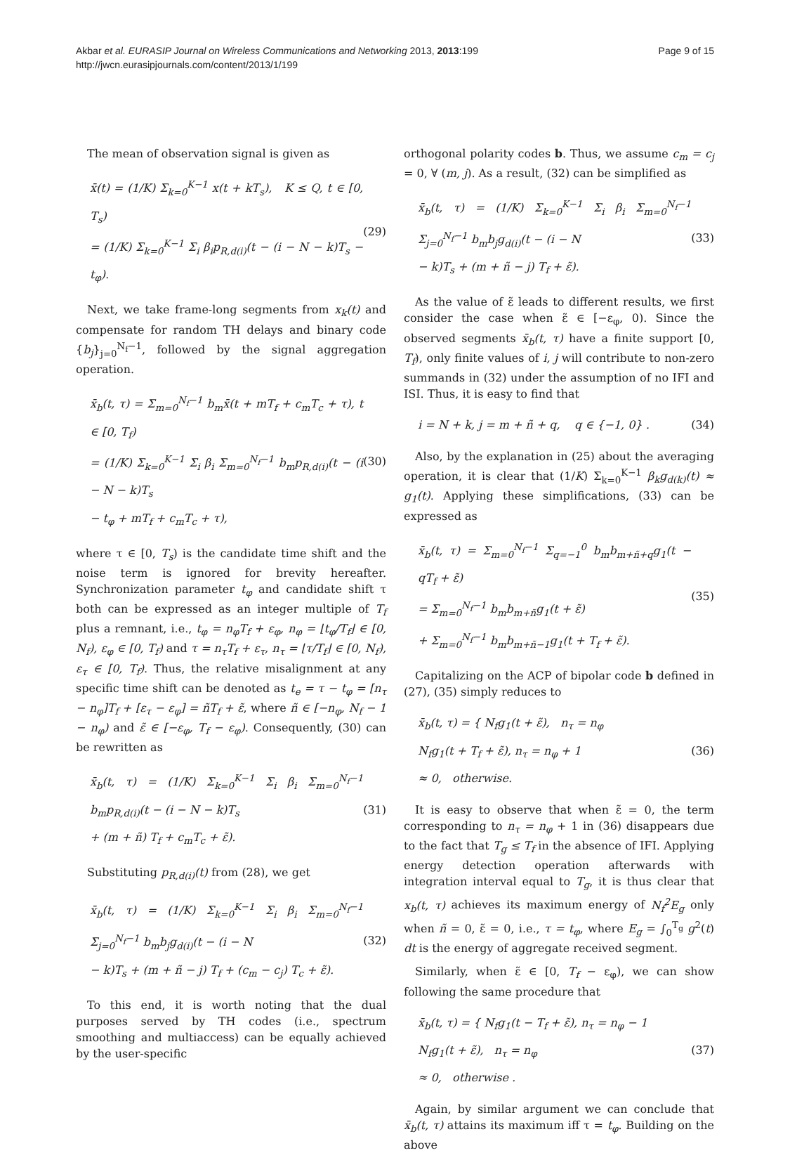Page 9 of 15 Akbar et al. EURASIP Journal on Wireless Communications and Networking 2013, 2013:199
http://jwcn.eurasipjournals.com/content/2013/1/199
The mean of observation signal is given as
x̄(t) = (1/K) Σ<sub>k=0</sub><sup>K−1</sup> x(t + kT<sub>s</sub>), K ≤ Q, t ∈ [0, T<sub>s</sub>)
= (1/K) Σ<sub>k=0</sub><sup>K−1</sup> Σ<sub>i</sub> β<sub>i</sub>p<sub>R,d(i)</sub>(t − (i − N − k)T<sub>s</sub> − t<sub>φ</sub>).
(29)
Next, we take frame-long segments from x<sub>k</sub>(t) and compensate for random TH delays and binary code {b<sub>j</sub>}<sub>j=0</sub><sup>N<sub>f</sub>−1</sup>, followed by the signal aggregation operation.
x̄<sub>b</sub>(t, τ) = Σ<sub>m=0</sub><sup>N<sub>f</sub>−1</sup> b<sub>m</sub>x̄(t + mT<sub>f</sub> + c<sub>m</sub>T<sub>c</sub> + τ), t ∈ [0, T<sub>f</sub>)
= (1/K) Σ<sub>k=0</sub><sup>K−1</sup> Σ<sub>i</sub> β<sub>i</sub> Σ<sub>m=0</sub><sup>N<sub>f</sub>−1</sup> b<sub>m</sub>p<sub>R,d(i)</sub>(t − (i − N − k)T<sub>s</sub>
− t<sub>φ</sub> + mT<sub>f</sub> + c<sub>m</sub>T<sub>c</sub> + τ),
(30)
where τ ∈ [0, T<sub>s</sub>) is the candidate time shift and the noise term is ignored for brevity hereafter. Synchronization parameter t<sub>φ</sub> and candidate shift τ both can be expressed as an integer multiple of T<sub>f</sub> plus a remnant, i.e., t<sub>φ</sub> = n<sub>φ</sub>T<sub>f</sub> + ε<sub>φ</sub>, n<sub>φ</sub> = ⌊t<sub>φ</sub>/T<sub>f</sub>⌋ ∈ [0, N<sub>f</sub>), ε<sub>φ</sub> ∈ [0, T<sub>f</sub>) and τ = n<sub>τ</sub>T<sub>f</sub> + ε<sub>τ</sub>, n<sub>τ</sub> = ⌊τ/T<sub>f</sub>⌋ ∈ [0, N<sub>f</sub>), ε<sub>τ</sub> ∈ [0, T<sub>f</sub>). Thus, the relative misalignment at any specific time shift can be denoted as t<sub>e</sub> = τ − t<sub>φ</sub> = [n<sub>τ</sub> − n<sub>φ</sub>]T<sub>f</sub> + [ε<sub>τ</sub> − ε<sub>φ</sub>] = ñT<sub>f</sub> + ε̃, where ñ ∈ [−n<sub>φ</sub>, N<sub>f</sub> − 1 − n<sub>φ</sub>) and ε̃ ∈ [−ε<sub>φ</sub>, T<sub>f</sub> − ε<sub>φ</sub>). Consequently, (30) can be rewritten as
x̄<sub>b</sub>(t, τ) = (1/K) Σ<sub>k=0</sub><sup>K−1</sup> Σ<sub>i</sub> β<sub>i</sub> Σ<sub>m=0</sub><sup>N<sub>f</sub>−1</sup> b<sub>m</sub>p<sub>R,d(i)</sub>(t − (i − N − k)T<sub>s</sub>
+ (m + ñ) T<sub>f</sub> + c<sub>m</sub>T<sub>c</sub> + ε̃).
(31)
Substituting p<sub>R,d(i)</sub>(t) from (28), we get
x̄<sub>b</sub>(t, τ) = (1/K) Σ<sub>k=0</sub><sup>K−1</sup> Σ<sub>i</sub> β<sub>i</sub> Σ<sub>m=0</sub><sup>N<sub>f</sub>−1</sup> Σ<sub>j=0</sub><sup>N<sub>f</sub>−1</sup> b<sub>m</sub>b<sub>j</sub>g<sub>d(i)</sub>(t − (i − N
− k)T<sub>s</sub> + (m + ñ − j) T<sub>f</sub> + (c<sub>m</sub> − c<sub>j</sub>) T<sub>c</sub> + ε̃).
(32)
To this end, it is worth noting that the dual purposes served by TH codes (i.e., spectrum smoothing and multiaccess) can be equally achieved by the user-specific
orthogonal polarity codes b. Thus, we assume c<sub>m</sub> = c<sub>j</sub> = 0, ∀ (m, j). As a result, (32) can be simplified as
x̄<sub>b</sub>(t, τ) = (1/K) Σ<sub>k=0</sub><sup>K−1</sup> Σ<sub>i</sub> β<sub>i</sub> Σ<sub>m=0</sub><sup>N<sub>f</sub>−1</sup> Σ<sub>j=0</sub><sup>N<sub>f</sub>−1</sup> b<sub>m</sub>b<sub>j</sub>g<sub>d(i)</sub>(t − (i − N
− k)T<sub>s</sub> + (m + ñ − j) T<sub>f</sub> + ε̃).
(33)
As the value of ε̃ leads to different results, we first consider the case when ε̃ ∈ [−ε<sub>φ</sub>, 0). Since the observed segments x̄<sub>b</sub>(t, τ) have a finite support [0, T<sub>f</sub>), only finite values of i, j will contribute to non-zero summands in (32) under the assumption of no IFI and ISI. Thus, it is easy to find that
i = N + k, j = m + ñ + q, q ∈ {−1, 0} .
(34)
Also, by the explanation in (25) about the averaging operation, it is clear that (1/K) Σ<sub>k=0</sub><sup>K−1</sup> β<sub>k</sub>g<sub>d(k)</sub>(t) ≈ g<sub>1</sub>(t). Applying these simplifications, (33) can be expressed as
x̄<sub>b</sub>(t, τ) = Σ<sub>m=0</sub><sup>N<sub>f</sub>−1</sup> Σ<sub>q=−1</sub><sup>0</sup> b<sub>m</sub>b<sub>m+ñ+q</sub>g<sub>1</sub>(t − qT<sub>f</sub> + ε̃)
= Σ<sub>m=0</sub><sup>N<sub>f</sub>−1</sup> b<sub>m</sub>b<sub>m+ñ</sub>g<sub>1</sub>(t + ε̃)
+ Σ<sub>m=0</sub><sup>N<sub>f</sub>−1</sup> b<sub>m</sub>b<sub>m+ñ−1</sub>g<sub>1</sub>(t + T<sub>f</sub> + ε̃).
(35)
Capitalizing on the ACP of bipolar code b defined in (27), (35) simply reduces to
x̄<sub>b</sub>(t, τ) = { N<sub>f</sub>g<sub>1</sub>(t + ε̃), n<sub>τ</sub> = n<sub>φ</sub>
N<sub>f</sub>g<sub>1</sub>(t + T<sub>f</sub> + ε̃), n<sub>τ</sub> = n<sub>φ</sub> + 1
≈ 0, otherwise.
(36)
It is easy to observe that when ε̃ = 0, the term corresponding to n<sub>τ</sub> = n<sub>φ</sub> + 1 in (36) disappears due to the fact that T<sub>g</sub> ≤ T<sub>f</sub> in the absence of IFI. Applying energy detection operation afterwards with integration interval equal to T<sub>g</sub>, it is thus clear that x<sub>b</sub>(t, τ) achieves its maximum energy of N<sub>f</sub><sup>2</sup>E<sub>g</sub> only when ñ = 0, ε̃ = 0, i.e., τ = t<sub>φ</sub>, where E<sub>g</sub> = ∫<sub>0</sub><sup>T<sub>g</sub></sup> g<sup>2</sup>(t) dt is the energy of aggregate received segment.
Similarly, when ε̃ ∈ [0, T<sub>f</sub> − ε<sub>φ</sub>), we can show following the same procedure that
x̄<sub>b</sub>(t, τ) = { N<sub>f</sub>g<sub>1</sub>(t − T<sub>f</sub> + ε̃), n<sub>τ</sub> = n<sub>φ</sub> − 1
N<sub>f</sub>g<sub>1</sub>(t + ε̃), n<sub>τ</sub> = n<sub>φ</sub>
≈ 0, otherwise .
(37)
Again, by similar argument we can conclude that x̄<sub>b</sub>(t, τ) attains its maximum iff τ = t<sub>φ</sub>. Building on the above